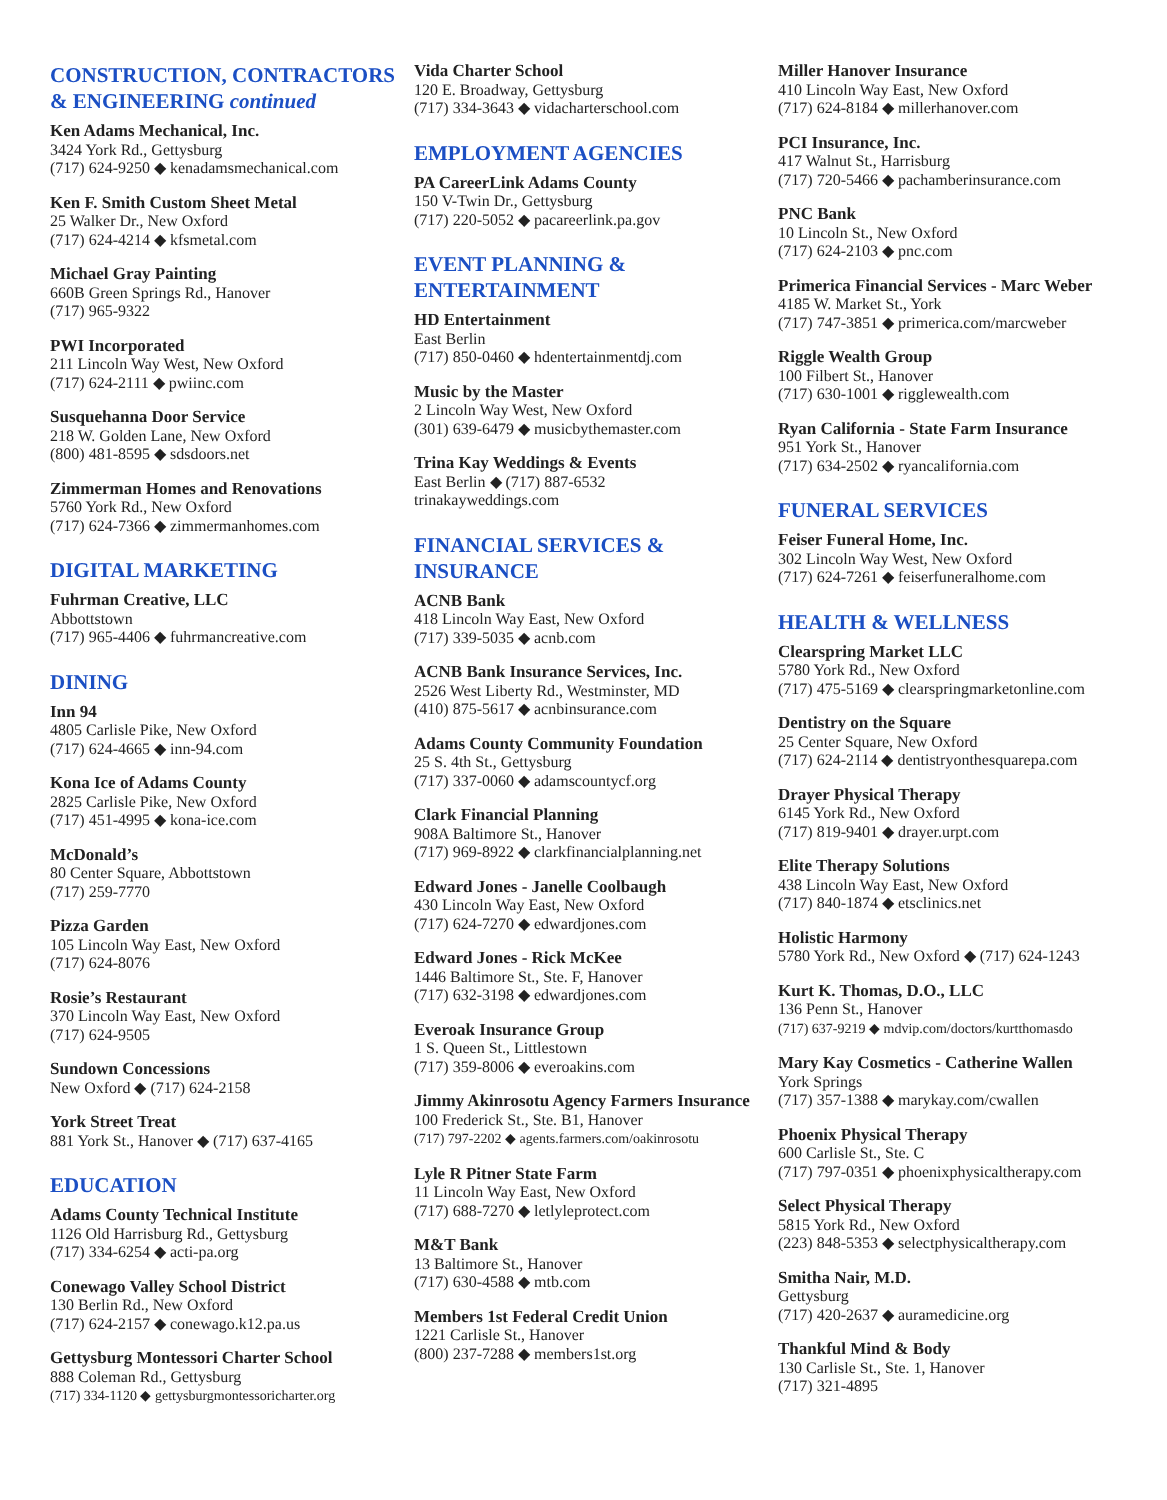CONSTRUCTION, CONTRACTORS & ENGINEERING continued
Ken Adams Mechanical, Inc.
3424 York Rd., Gettysburg
(717) 624-9250 ◆ kenadamsmechanical.com
Ken F. Smith Custom Sheet Metal
25 Walker Dr., New Oxford
(717) 624-4214 ◆ kfsmetal.com
Michael Gray Painting
660B Green Springs Rd., Hanover
(717) 965-9322
PWI Incorporated
211 Lincoln Way West, New Oxford
(717) 624-2111 ◆ pwiinc.com
Susquehanna Door Service
218 W. Golden Lane, New Oxford
(800) 481-8595 ◆ sdsdoors.net
Zimmerman Homes and Renovations
5760 York Rd., New Oxford
(717) 624-7366 ◆ zimmermanhomes.com
DIGITAL MARKETING
Fuhrman Creative, LLC
Abbottstown
(717) 965-4406 ◆ fuhrmancreative.com
DINING
Inn 94
4805 Carlisle Pike, New Oxford
(717) 624-4665 ◆ inn-94.com
Kona Ice of Adams County
2825 Carlisle Pike, New Oxford
(717) 451-4995 ◆ kona-ice.com
McDonald’s
80 Center Square, Abbottstown
(717) 259-7770
Pizza Garden
105 Lincoln Way East, New Oxford
(717) 624-8076
Rosie’s Restaurant
370 Lincoln Way East, New Oxford
(717) 624-9505
Sundown Concessions
New Oxford ◆ (717) 624-2158
York Street Treat
881 York St., Hanover ◆ (717) 637-4165
EDUCATION
Adams County Technical Institute
1126 Old Harrisburg Rd., Gettysburg
(717) 334-6254 ◆ acti-pa.org
Conewago Valley School District
130 Berlin Rd., New Oxford
(717) 624-2157 ◆ conewago.k12.pa.us
Gettysburg Montessori Charter School
888 Coleman Rd., Gettysburg
(717) 334-1120 ◆ gettysburgmontessoricharter.org
Vida Charter School
120 E. Broadway, Gettysburg
(717) 334-3643 ◆ vidacharterschool.com
EMPLOYMENT AGENCIES
PA CareerLink Adams County
150 V-Twin Dr., Gettysburg
(717) 220-5052 ◆ pacareerlink.pa.gov
EVENT PLANNING & ENTERTAINMENT
HD Entertainment
East Berlin
(717) 850-0460 ◆ hdentertainmentdj.com
Music by the Master
2 Lincoln Way West, New Oxford
(301) 639-6479 ◆ musicbythemaster.com
Trina Kay Weddings & Events
East Berlin ◆ (717) 887-6532
trinakayweddings.com
FINANCIAL SERVICES & INSURANCE
ACNB Bank
418 Lincoln Way East, New Oxford
(717) 339-5035 ◆ acnb.com
ACNB Bank Insurance Services, Inc.
2526 West Liberty Rd., Westminster, MD
(410) 875-5617 ◆ acnbinsurance.com
Adams County Community Foundation
25 S. 4th St., Gettysburg
(717) 337-0060 ◆ adamscountycf.org
Clark Financial Planning
908A Baltimore St., Hanover
(717) 969-8922 ◆ clarkfinancialplanning.net
Edward Jones - Janelle Coolbaugh
430 Lincoln Way East, New Oxford
(717) 624-7270 ◆ edwardjones.com
Edward Jones - Rick McKee
1446 Baltimore St., Ste. F, Hanover
(717) 632-3198 ◆ edwardjones.com
Everoak Insurance Group
1 S. Queen St., Littlestown
(717) 359-8006 ◆ everoakins.com
Jimmy Akinrosotu Agency Farmers Insurance
100 Frederick St., Ste. B1, Hanover
(717) 797-2202 ◆ agents.farmers.com/oakinrosotu
Lyle R Pitner State Farm
11 Lincoln Way East, New Oxford
(717) 688-7270 ◆ letlyleprotect.com
M&T Bank
13 Baltimore St., Hanover
(717) 630-4588 ◆ mtb.com
Members 1st Federal Credit Union
1221 Carlisle St., Hanover
(800) 237-7288 ◆ members1st.org
Miller Hanover Insurance
410 Lincoln Way East, New Oxford
(717) 624-8184 ◆ millerhanover.com
PCI Insurance, Inc.
417 Walnut St., Harrisburg
(717) 720-5466 ◆ pachamberinsurance.com
PNC Bank
10 Lincoln St., New Oxford
(717) 624-2103 ◆ pnc.com
Primerica Financial Services - Marc Weber
4185 W. Market St., York
(717) 747-3851 ◆ primerica.com/marcweber
Riggle Wealth Group
100 Filbert St., Hanover
(717) 630-1001 ◆ rigglewealth.com
Ryan California - State Farm Insurance
951 York St., Hanover
(717) 634-2502 ◆ ryancalifornia.com
FUNERAL SERVICES
Feiser Funeral Home, Inc.
302 Lincoln Way West, New Oxford
(717) 624-7261 ◆ feiserfuneralhome.com
HEALTH & WELLNESS
Clearspring Market LLC
5780 York Rd., New Oxford
(717) 475-5169 ◆ clearspringmarketonline.com
Dentistry on the Square
25 Center Square, New Oxford
(717) 624-2114 ◆ dentistryonthesquarepa.com
Drayer Physical Therapy
6145 York Rd., New Oxford
(717) 819-9401 ◆ drayer.urpt.com
Elite Therapy Solutions
438 Lincoln Way East, New Oxford
(717) 840-1874 ◆ etsclinics.net
Holistic Harmony
5780 York Rd., New Oxford ◆ (717) 624-1243
Kurt K. Thomas, D.O., LLC
136 Penn St., Hanover
(717) 637-9219 ◆ mdvip.com/doctors/kurtthomasdo
Mary Kay Cosmetics - Catherine Wallen
York Springs
(717) 357-1388 ◆ marykay.com/cwallen
Phoenix Physical Therapy
600 Carlisle St., Ste. C
(717) 797-0351 ◆ phoenixphysicaltherapy.com
Select Physical Therapy
5815 York Rd., New Oxford
(223) 848-5353 ◆ selectphysicaltherapy.com
Smitha Nair, M.D.
Gettysburg
(717) 420-2637 ◆ auramedicine.org
Thankful Mind & Body
130 Carlisle St., Ste. 1, Hanover
(717) 321-4895